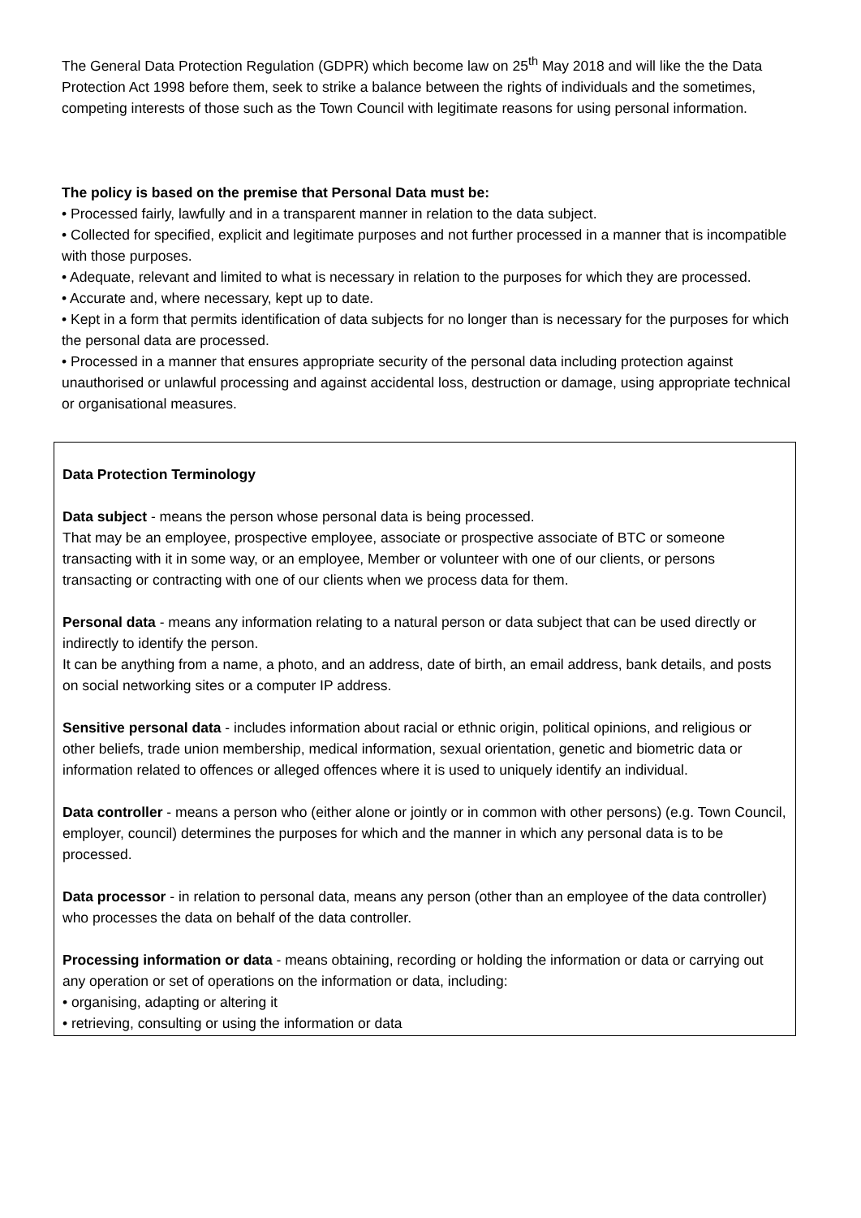The General Data Protection Regulation (GDPR) which become law on 25<sup>th</sup> May 2018 and will like the the Data Protection Act 1998 before them, seek to strike a balance between the rights of individuals and the sometimes, competing interests of those such as the Town Council with legitimate reasons for using personal information.
The policy is based on the premise that Personal Data must be:
• Processed fairly, lawfully and in a transparent manner in relation to the data subject.
• Collected for specified, explicit and legitimate purposes and not further processed in a manner that is incompatible with those purposes.
• Adequate, relevant and limited to what is necessary in relation to the purposes for which they are processed.
• Accurate and, where necessary, kept up to date.
• Kept in a form that permits identification of data subjects for no longer than is necessary for the purposes for which the personal data are processed.
• Processed in a manner that ensures appropriate security of the personal data including protection against unauthorised or unlawful processing and against accidental loss, destruction or damage, using appropriate technical or organisational measures.
Data Protection Terminology
Data subject - means the person whose personal data is being processed.
That may be an employee, prospective employee, associate or prospective associate of BTC or someone transacting with it in some way, or an employee, Member or volunteer with one of our clients, or persons transacting or contracting with one of our clients when we process data for them.
Personal data - means any information relating to a natural person or data subject that can be used directly or indirectly to identify the person.
It can be anything from a name, a photo, and an address, date of birth, an email address, bank details, and posts on social networking sites or a computer IP address.
Sensitive personal data - includes information about racial or ethnic origin, political opinions, and religious or other beliefs, trade union membership, medical information, sexual orientation, genetic and biometric data or information related to offences or alleged offences where it is used to uniquely identify an individual.
Data controller - means a person who (either alone or jointly or in common with other persons) (e.g. Town Council, employer, council) determines the purposes for which and the manner in which any personal data is to be processed.
Data processor - in relation to personal data, means any person (other than an employee of the data controller) who processes the data on behalf of the data controller.
Processing information or data - means obtaining, recording or holding the information or data or carrying out any operation or set of operations on the information or data, including:
• organising, adapting or altering it
• retrieving, consulting or using the information or data